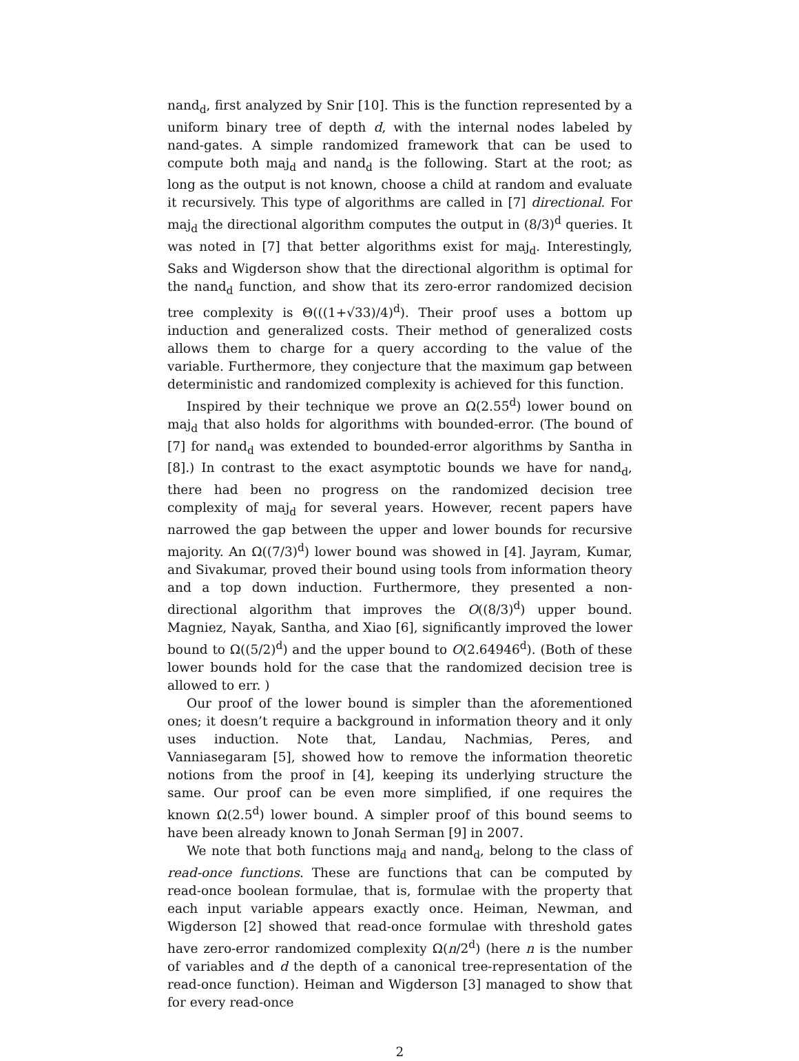nand<sub>d</sub>, first analyzed by Snir [10]. This is the function represented by a uniform binary tree of depth d, with the internal nodes labeled by nand-gates. A simple randomized framework that can be used to compute both maj<sub>d</sub> and nand<sub>d</sub> is the following. Start at the root; as long as the output is not known, choose a child at random and evaluate it recursively. This type of algorithms are called in [7] directional. For maj<sub>d</sub> the directional algorithm computes the output in (8/3)<sup>d</sup> queries. It was noted in [7] that better algorithms exist for maj<sub>d</sub>. Interestingly, Saks and Wigderson show that the directional algorithm is optimal for the nand<sub>d</sub> function, and show that its zero-error randomized decision tree complexity is Θ(((1+√33)/4)<sup>d</sup>). Their proof uses a bottom up induction and generalized costs. Their method of generalized costs allows them to charge for a query according to the value of the variable. Furthermore, they conjecture that the maximum gap between deterministic and randomized complexity is achieved for this function.
Inspired by their technique we prove an Ω(2.55<sup>d</sup>) lower bound on maj<sub>d</sub> that also holds for algorithms with bounded-error. (The bound of [7] for nand<sub>d</sub> was extended to bounded-error algorithms by Santha in [8].) In contrast to the exact asymptotic bounds we have for nand<sub>d</sub>, there had been no progress on the randomized decision tree complexity of maj<sub>d</sub> for several years. However, recent papers have narrowed the gap between the upper and lower bounds for recursive majority. An Ω((7/3)<sup>d</sup>) lower bound was showed in [4]. Jayram, Kumar, and Sivakumar, proved their bound using tools from information theory and a top down induction. Furthermore, they presented a non-directional algorithm that improves the O((8/3)<sup>d</sup>) upper bound. Magniez, Nayak, Santha, and Xiao [6], significantly improved the lower bound to Ω((5/2)<sup>d</sup>) and the upper bound to O(2.64946<sup>d</sup>). (Both of these lower bounds hold for the case that the randomized decision tree is allowed to err. )
Our proof of the lower bound is simpler than the aforementioned ones; it doesn’t require a background in information theory and it only uses induction. Note that, Landau, Nachmias, Peres, and Vanniasegaram [5], showed how to remove the information theoretic notions from the proof in [4], keeping its underlying structure the same. Our proof can be even more simplified, if one requires the known Ω(2.5<sup>d</sup>) lower bound. A simpler proof of this bound seems to have been already known to Jonah Serman [9] in 2007.
We note that both functions maj<sub>d</sub> and nand<sub>d</sub>, belong to the class of read-once functions. These are functions that can be computed by read-once boolean formulae, that is, formulae with the property that each input variable appears exactly once. Heiman, Newman, and Wigderson [2] showed that read-once formulae with threshold gates have zero-error randomized complexity Ω(n/2<sup>d</sup>) (here n is the number of variables and d the depth of a canonical tree-representation of the read-once function). Heiman and Wigderson [3] managed to show that for every read-once
2